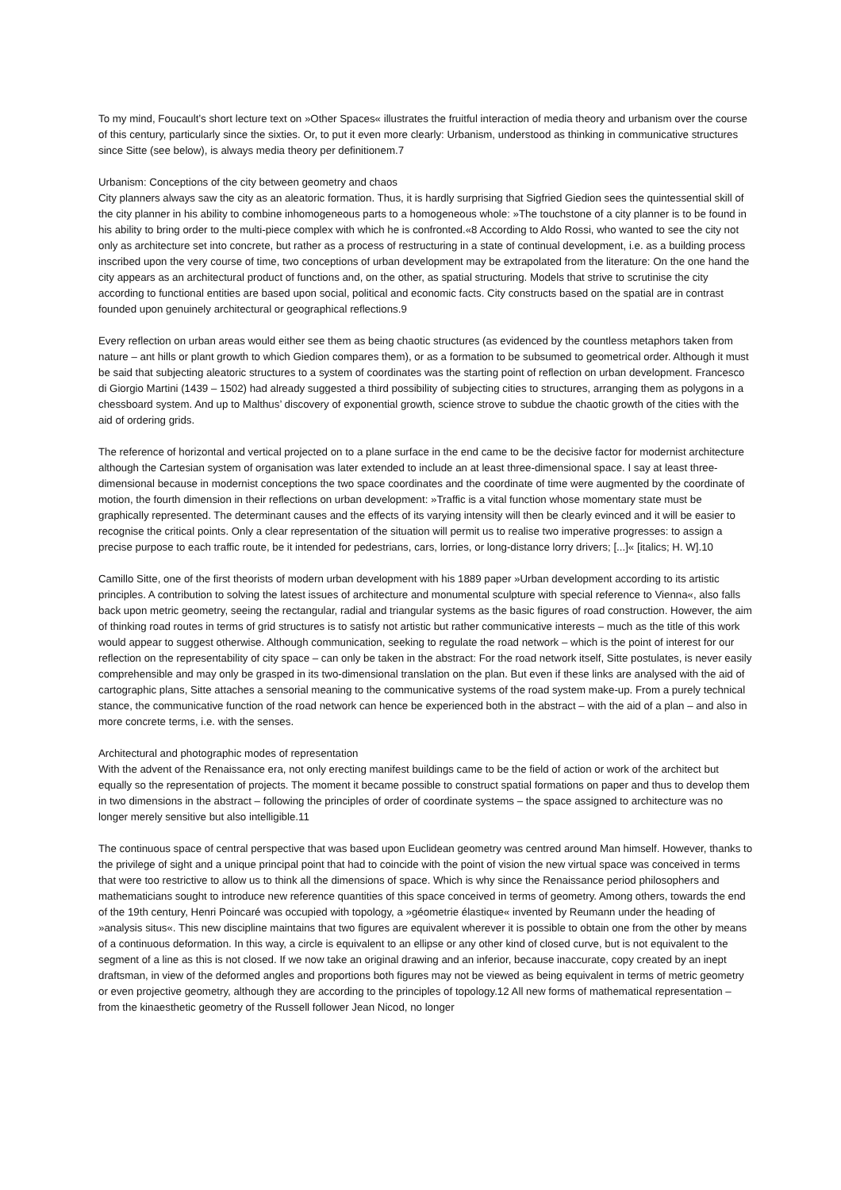To my mind, Foucault’s short lecture text on »Other Spaces« illustrates the fruitful interaction of media theory and urbanism over the course of this century, particularly since the sixties. Or, to put it even more clearly: Urbanism, understood as thinking in communicative structures since Sitte (see below), is always media theory per definitionem.7
Urbanism: Conceptions of the city between geometry and chaos
City planners always saw the city as an aleatoric formation. Thus, it is hardly surprising that Sigfried Giedion sees the quintessential skill of the city planner in his ability to combine inhomogeneous parts to a homogeneous whole: »The touchstone of a city planner is to be found in his ability to bring order to the multi-piece complex with which he is confronted.«8 According to Aldo Rossi, who wanted to see the city not only as architecture set into concrete, but rather as a process of restructuring in a state of continual development, i.e. as a building process inscribed upon the very course of time, two conceptions of urban development may be extrapolated from the literature: On the one hand the city appears as an architectural product of functions and, on the other, as spatial structuring. Models that strive to scrutinise the city according to functional entities are based upon social, political and economic facts. City constructs based on the spatial are in contrast founded upon genuinely architectural or geographical reflections.9
Every reflection on urban areas would either see them as being chaotic structures (as evidenced by the countless metaphors taken from nature – ant hills or plant growth to which Giedion compares them), or as a formation to be subsumed to geometrical order. Although it must be said that subjecting aleatoric structures to a system of coordinates was the starting point of reflection on urban development. Francesco di Giorgio Martini (1439 – 1502) had already suggested a third possibility of subjecting cities to structures, arranging them as polygons in a chessboard system. And up to Malthus’ discovery of exponential growth, science strove to subdue the chaotic growth of the cities with the aid of ordering grids.
The reference of horizontal and vertical projected on to a plane surface in the end came to be the decisive factor for modernist architecture although the Cartesian system of organisation was later extended to include an at least three-dimensional space. I say at least three-dimensional because in modernist conceptions the two space coordinates and the coordinate of time were augmented by the coordinate of motion, the fourth dimension in their reflections on urban development: »Traffic is a vital function whose momentary state must be graphically represented. The determinant causes and the effects of its varying intensity will then be clearly evinced and it will be easier to recognise the critical points. Only a clear representation of the situation will permit us to realise two imperative progresses: to assign a precise purpose to each traffic route, be it intended for pedestrians, cars, lorries, or long-distance lorry drivers; [...]« [italics; H. W].10
Camillo Sitte, one of the first theorists of modern urban development with his 1889 paper »Urban development according to its artistic principles. A contribution to solving the latest issues of architecture and monumental sculpture with special reference to Vienna«, also falls back upon metric geometry, seeing the rectangular, radial and triangular systems as the basic figures of road construction. However, the aim of thinking road routes in terms of grid structures is to satisfy not artistic but rather communicative interests – much as the title of this work would appear to suggest otherwise. Although communication, seeking to regulate the road network – which is the point of interest for our reflection on the representability of city space – can only be taken in the abstract: For the road network itself, Sitte postulates, is never easily comprehensible and may only be grasped in its two-dimensional translation on the plan. But even if these links are analysed with the aid of cartographic plans, Sitte attaches a sensorial meaning to the communicative systems of the road system make-up. From a purely technical stance, the communicative function of the road network can hence be experienced both in the abstract – with the aid of a plan – and also in more concrete terms, i.e. with the senses.
Architectural and photographic modes of representation
With the advent of the Renaissance era, not only erecting manifest buildings came to be the field of action or work of the architect but equally so the representation of projects. The moment it became possible to construct spatial formations on paper and thus to develop them in two dimensions in the abstract – following the principles of order of coordinate systems – the space assigned to architecture was no longer merely sensitive but also intelligible.11
The continuous space of central perspective that was based upon Euclidean geometry was centred around Man himself. However, thanks to the privilege of sight and a unique principal point that had to coincide with the point of vision the new virtual space was conceived in terms that were too restrictive to allow us to think all the dimensions of space. Which is why since the Renaissance period philosophers and mathematicians sought to introduce new reference quantities of this space conceived in terms of geometry. Among others, towards the end of the 19th century, Henri Poincaré was occupied with topology, a »géometrie élastique« invented by Reumann under the heading of »analysis situs«. This new discipline maintains that two figures are equivalent wherever it is possible to obtain one from the other by means of a continuous deformation. In this way, a circle is equivalent to an ellipse or any other kind of closed curve, but is not equivalent to the segment of a line as this is not closed. If we now take an original drawing and an inferior, because inaccurate, copy created by an inept draftsman, in view of the deformed angles and proportions both figures may not be viewed as being equivalent in terms of metric geometry or even projective geometry, although they are according to the principles of topology.12 All new forms of mathematical representation – from the kinaesthetic geometry of the Russell follower Jean Nicod, no longer